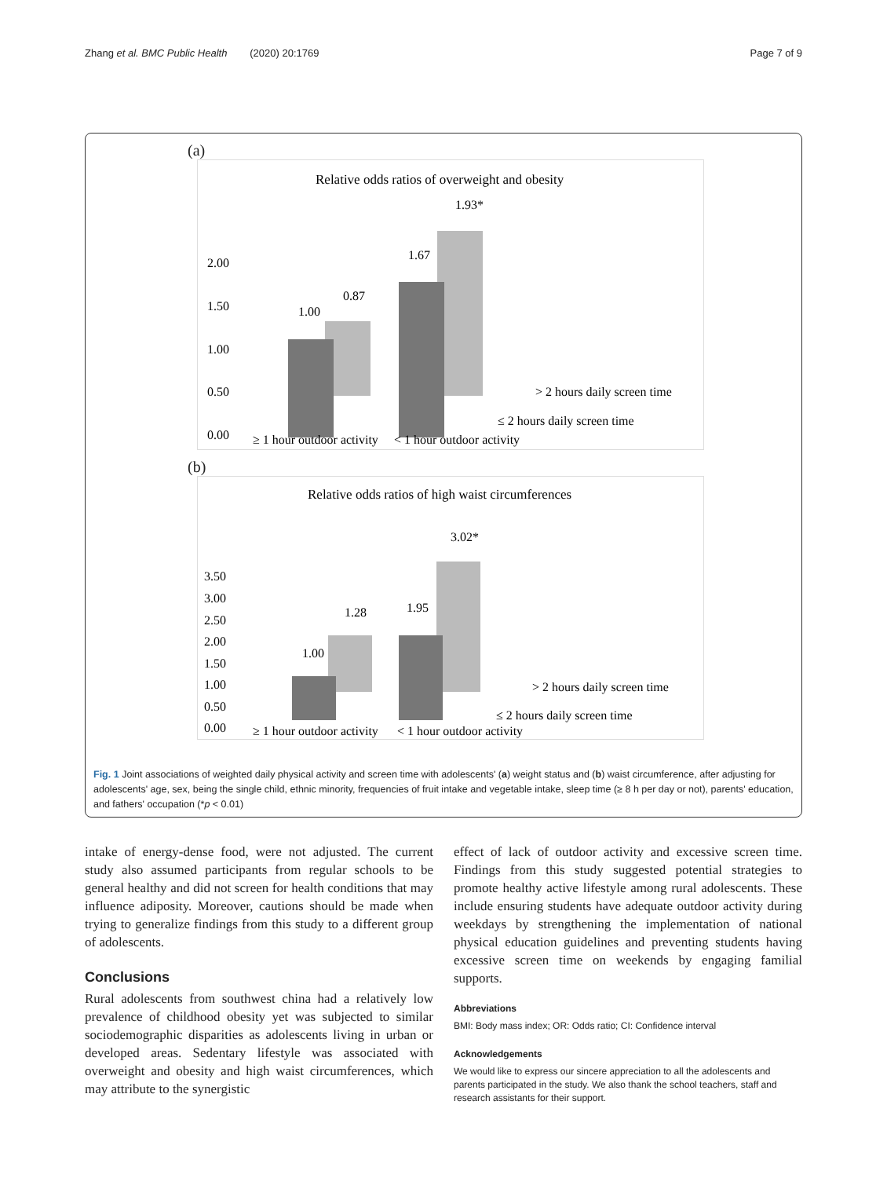Zhang et al. BMC Public Health (2020) 20:1769 Page 7 of 9
(a)
Relative odds ratios of overweight and obesity
2.00
1.50
1.00
0.50
0.00
1.00
0.87
1.67
1.93*
> 2 hours daily screen time
≤ 2 hours daily screen time
≥ 1 hour outdoor activity
< 1 hour outdoor activity
(b)
Relative odds ratios of high waist circumferences
3.50
3.00
2.50
2.00
1.50
1.00
0.50
0.00
1.00
1.28
1.95
3.02*
> 2 hours daily screen time
≤ 2 hours daily screen time
≥ 1 hour outdoor activity
< 1 hour outdoor activity
Fig. 1 Joint associations of weighted daily physical activity and screen time with adolescents' (a) weight status and (b) waist circumference, after adjusting for adolescents' age, sex, being the single child, ethnic minority, frequencies of fruit intake and vegetable intake, sleep time (≥ 8 h per day or not), parents' education, and fathers' occupation (*p < 0.01)
intake of energy-dense food, were not adjusted. The current study also assumed participants from regular schools to be general healthy and did not screen for health conditions that may influence adiposity. Moreover, cautions should be made when trying to generalize findings from this study to a different group of adolescents.
Conclusions
Rural adolescents from southwest china had a relatively low prevalence of childhood obesity yet was subjected to similar sociodemographic disparities as adolescents living in urban or developed areas. Sedentary lifestyle was associated with overweight and obesity and high waist circumferences, which may attribute to the synergistic
effect of lack of outdoor activity and excessive screen time. Findings from this study suggested potential strategies to promote healthy active lifestyle among rural adolescents. These include ensuring students have adequate outdoor activity during weekdays by strengthening the implementation of national physical education guidelines and preventing students having excessive screen time on weekends by engaging familial supports.
Abbreviations
BMI: Body mass index; OR: Odds ratio; CI: Confidence interval
Acknowledgements
We would like to express our sincere appreciation to all the adolescents and parents participated in the study. We also thank the school teachers, staff and research assistants for their support.